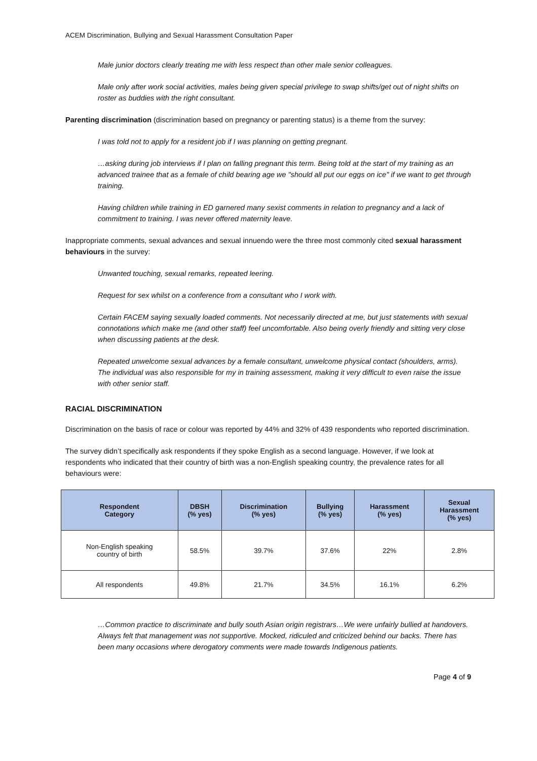ACEM Discrimination, Bullying and Sexual Harassment Consultation Paper
Male junior doctors clearly treating me with less respect than other male senior colleagues.
Male only after work social activities, males being given special privilege to swap shifts/get out of night shifts on roster as buddies with the right consultant.
Parenting discrimination (discrimination based on pregnancy or parenting status) is a theme from the survey:
I was told not to apply for a resident job if I was planning on getting pregnant.
…asking during job interviews if I plan on falling pregnant this term. Being told at the start of my training as an advanced trainee that as a female of child bearing age we "should all put our eggs on ice" if we want to get through training.
Having children while training in ED garnered many sexist comments in relation to pregnancy and a lack of commitment to training. I was never offered maternity leave.
Inappropriate comments, sexual advances and sexual innuendo were the three most commonly cited sexual harassment behaviours in the survey:
Unwanted touching, sexual remarks, repeated leering.
Request for sex whilst on a conference from a consultant who I work with.
Certain FACEM saying sexually loaded comments. Not necessarily directed at me, but just statements with sexual connotations which make me (and other staff) feel uncomfortable. Also being overly friendly and sitting very close when discussing patients at the desk.
Repeated unwelcome sexual advances by a female consultant, unwelcome physical contact (shoulders, arms). The individual was also responsible for my in training assessment, making it very difficult to even raise the issue with other senior staff.
RACIAL DISCRIMINATION
Discrimination on the basis of race or colour was reported by 44% and 32% of 439 respondents who reported discrimination.
The survey didn’t specifically ask respondents if they spoke English as a second language. However, if we look at respondents who indicated that their country of birth was a non-English speaking country, the prevalence rates for all behaviours were:
| Respondent Category | DBSH (% yes) | Discrimination (% yes) | Bullying (% yes) | Harassment (% yes) | Sexual Harassment (% yes) |
| --- | --- | --- | --- | --- | --- |
| Non-English speaking country of birth | 58.5% | 39.7% | 37.6% | 22% | 2.8% |
| All respondents | 49.8% | 21.7% | 34.5% | 16.1% | 6.2% |
…Common practice to discriminate and bully south Asian origin registrars…We were unfairly bullied at handovers. Always felt that management was not supportive. Mocked, ridiculed and criticized behind our backs. There has been many occasions where derogatory comments were made towards Indigenous patients.
Page 4 of 9